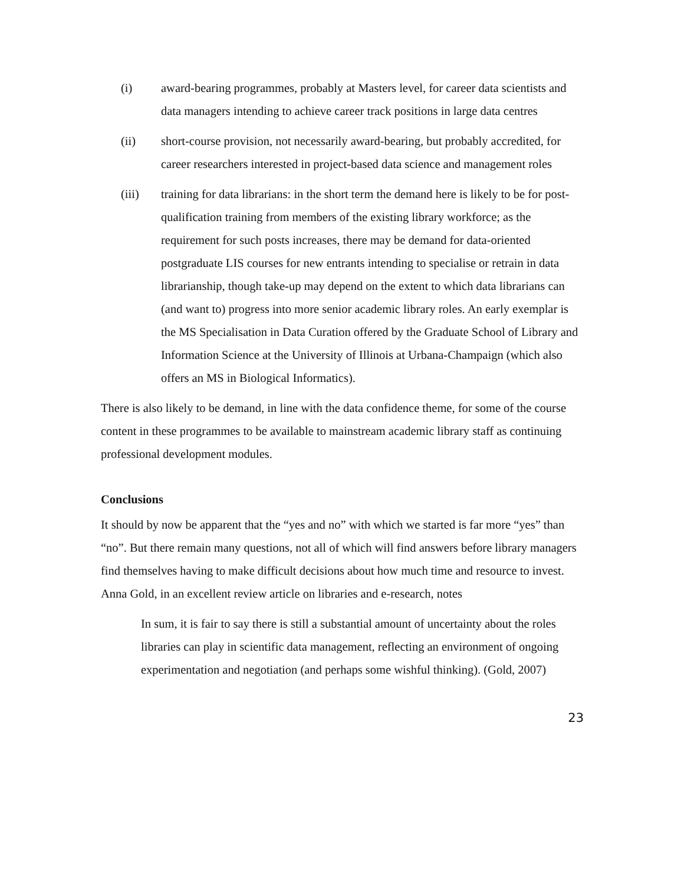(i) award-bearing programmes, probably at Masters level, for career data scientists and data managers intending to achieve career track positions in large data centres
(ii) short-course provision, not necessarily award-bearing, but probably accredited, for career researchers interested in project-based data science and management roles
(iii) training for data librarians: in the short term the demand here is likely to be for post-qualification training from members of the existing library workforce; as the requirement for such posts increases, there may be demand for data-oriented postgraduate LIS courses for new entrants intending to specialise or retrain in data librarianship, though take-up may depend on the extent to which data librarians can (and want to) progress into more senior academic library roles. An early exemplar is the MS Specialisation in Data Curation offered by the Graduate School of Library and Information Science at the University of Illinois at Urbana-Champaign (which also offers an MS in Biological Informatics).
There is also likely to be demand, in line with the data confidence theme, for some of the course content in these programmes to be available to mainstream academic library staff as continuing professional development modules.
Conclusions
It should by now be apparent that the “yes and no” with which we started is far more “yes” than “no”. But there remain many questions, not all of which will find answers before library managers find themselves having to make difficult decisions about how much time and resource to invest. Anna Gold, in an excellent review article on libraries and e-research, notes
In sum, it is fair to say there is still a substantial amount of uncertainty about the roles libraries can play in scientific data management, reflecting an environment of ongoing experimentation and negotiation (and perhaps some wishful thinking). (Gold, 2007)
23